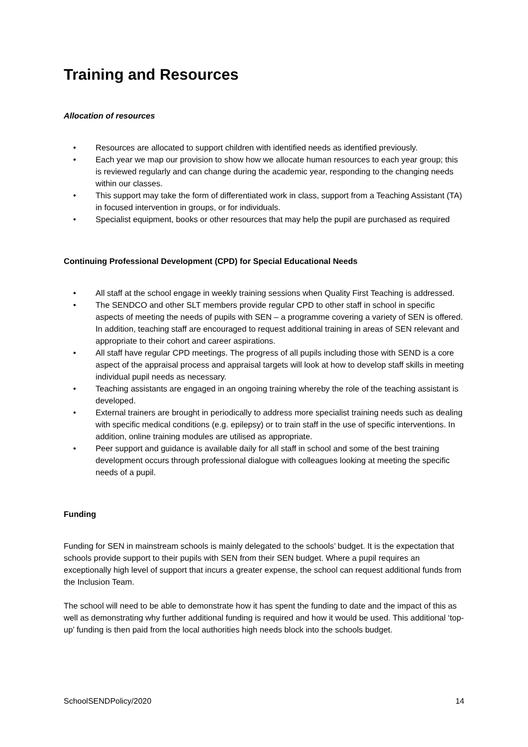Training and Resources
Allocation of resources
• Resources are allocated to support children with identified needs as identified previously.
• Each year we map our provision to show how we allocate human resources to each year group; this is reviewed regularly and can change during the academic year, responding to the changing needs within our classes.
• This support may take the form of differentiated work in class, support from a Teaching Assistant (TA) in focused intervention in groups, or for individuals.
• Specialist equipment, books or other resources that may help the pupil are purchased as required
Continuing Professional Development (CPD) for Special Educational Needs
• All staff at the school engage in weekly training sessions when Quality First Teaching is addressed.
• The SENDCO and other SLT members provide regular CPD to other staff in school in specific aspects of meeting the needs of pupils with SEN – a programme covering a variety of SEN is offered. In addition, teaching staff are encouraged to request additional training in areas of SEN relevant and appropriate to their cohort and career aspirations.
• All staff have regular CPD meetings. The progress of all pupils including those with SEND is a core aspect of the appraisal process and appraisal targets will look at how to develop staff skills in meeting individual pupil needs as necessary.
• Teaching assistants are engaged in an ongoing training whereby the role of the teaching assistant is developed.
• External trainers are brought in periodically to address more specialist training needs such as dealing with specific medical conditions (e.g. epilepsy) or to train staff in the use of specific interventions. In addition, online training modules are utilised as appropriate.
• Peer support and guidance is available daily for all staff in school and some of the best training development occurs through professional dialogue with colleagues looking at meeting the specific needs of a pupil.
Funding
Funding for SEN in mainstream schools is mainly delegated to the schools’ budget. It is the expectation that schools provide support to their pupils with SEN from their SEN budget. Where a pupil requires an exceptionally high level of support that incurs a greater expense, the school can request additional funds from the Inclusion Team.
The school will need to be able to demonstrate how it has spent the funding to date and the impact of this as well as demonstrating why further additional funding is required and how it would be used. This additional ‘top-up’ funding is then paid from the local authorities high needs block into the schools budget.
SchoolSENDPolicy/2020 14